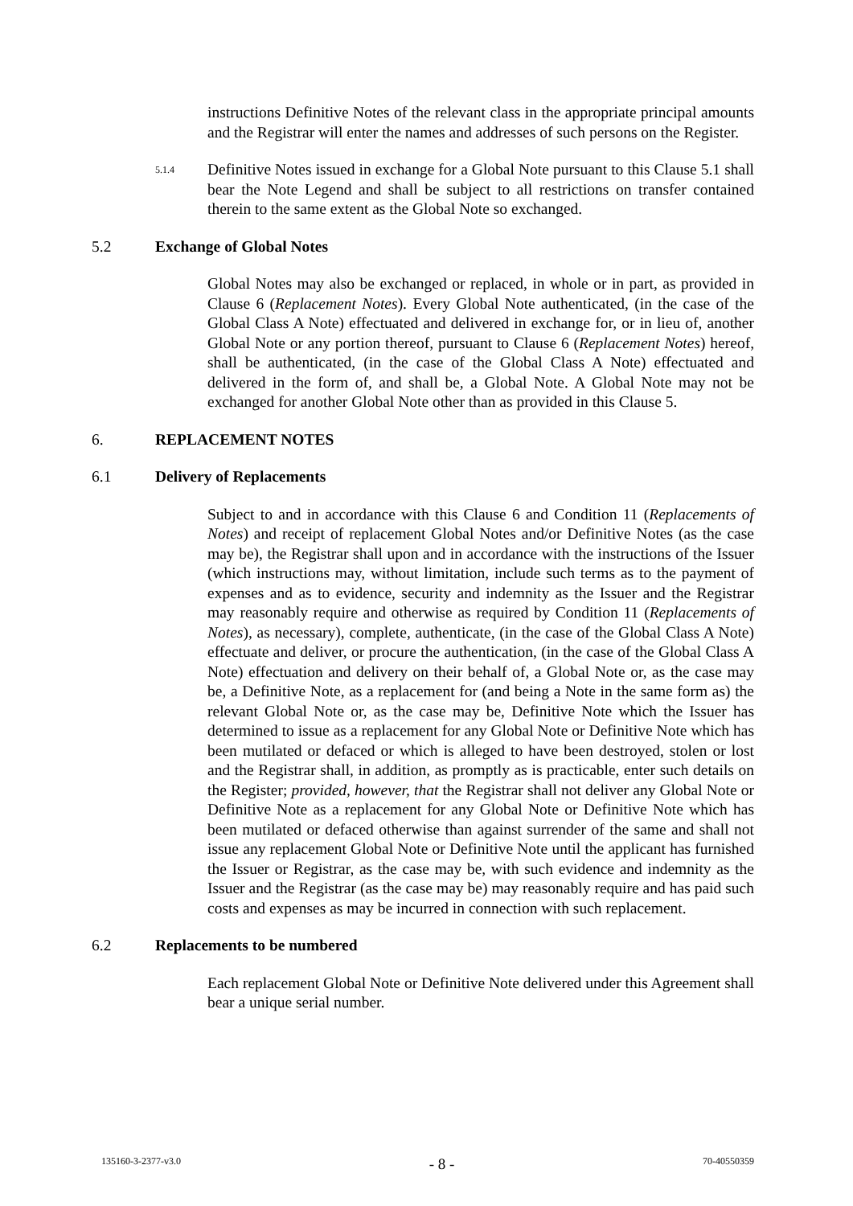instructions Definitive Notes of the relevant class in the appropriate principal amounts and the Registrar will enter the names and addresses of such persons on the Register.
5.1.4
Definitive Notes issued in exchange for a Global Note pursuant to this Clause 5.1 shall bear the Note Legend and shall be subject to all restrictions on transfer contained therein to the same extent as the Global Note so exchanged.
5.2 Exchange of Global Notes
Global Notes may also be exchanged or replaced, in whole or in part, as provided in Clause 6 (Replacement Notes). Every Global Note authenticated, (in the case of the Global Class A Note) effectuated and delivered in exchange for, or in lieu of, another Global Note or any portion thereof, pursuant to Clause 6 (Replacement Notes) hereof, shall be authenticated, (in the case of the Global Class A Note) effectuated and delivered in the form of, and shall be, a Global Note. A Global Note may not be exchanged for another Global Note other than as provided in this Clause 5.
6. REPLACEMENT NOTES
6.1 Delivery of Replacements
Subject to and in accordance with this Clause 6 and Condition 11 (Replacements of Notes) and receipt of replacement Global Notes and/or Definitive Notes (as the case may be), the Registrar shall upon and in accordance with the instructions of the Issuer (which instructions may, without limitation, include such terms as to the payment of expenses and as to evidence, security and indemnity as the Issuer and the Registrar may reasonably require and otherwise as required by Condition 11 (Replacements of Notes), as necessary), complete, authenticate, (in the case of the Global Class A Note) effectuate and deliver, or procure the authentication, (in the case of the Global Class A Note) effectuation and delivery on their behalf of, a Global Note or, as the case may be, a Definitive Note, as a replacement for (and being a Note in the same form as) the relevant Global Note or, as the case may be, Definitive Note which the Issuer has determined to issue as a replacement for any Global Note or Definitive Note which has been mutilated or defaced or which is alleged to have been destroyed, stolen or lost and the Registrar shall, in addition, as promptly as is practicable, enter such details on the Register; provided, however, that the Registrar shall not deliver any Global Note or Definitive Note as a replacement for any Global Note or Definitive Note which has been mutilated or defaced otherwise than against surrender of the same and shall not issue any replacement Global Note or Definitive Note until the applicant has furnished the Issuer or Registrar, as the case may be, with such evidence and indemnity as the Issuer and the Registrar (as the case may be) may reasonably require and has paid such costs and expenses as may be incurred in connection with such replacement.
6.2 Replacements to be numbered
Each replacement Global Note or Definitive Note delivered under this Agreement shall bear a unique serial number.
135160-3-2377-v3.0 - 8 - 70-40550359